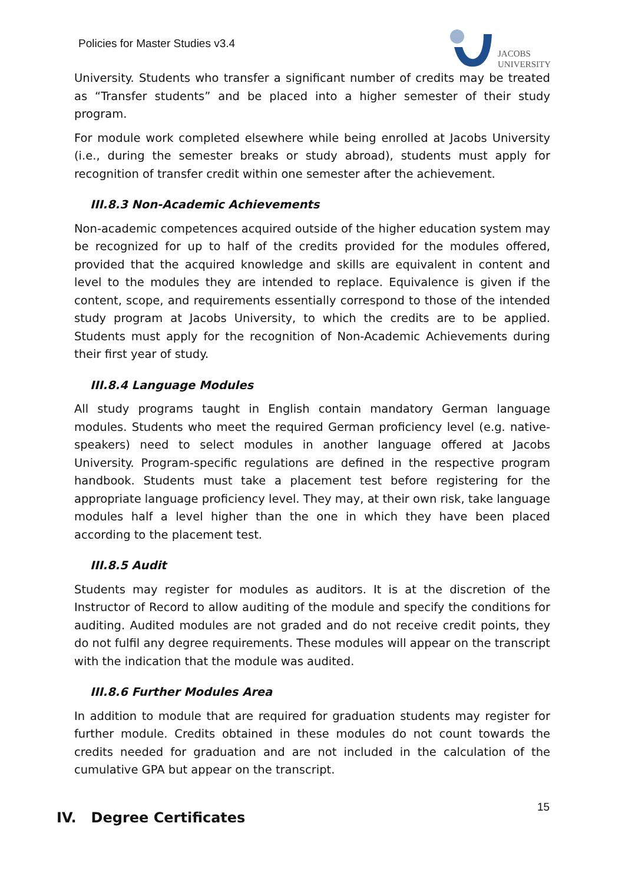Policies for Master Studies v3.4
JACOBS
UNIVERSITY
University. Students who transfer a significant number of credits may be treated as “Transfer students” and be placed into a higher semester of their study program.
For module work completed elsewhere while being enrolled at Jacobs University (i.e., during the semester breaks or study abroad), students must apply for recognition of transfer credit within one semester after the achievement.
III.8.3 Non-Academic Achievements
Non-academic competences acquired outside of the higher education system may be recognized for up to half of the credits provided for the modules offered, provided that the acquired knowledge and skills are equivalent in content and level to the modules they are intended to replace. Equivalence is given if the content, scope, and requirements essentially correspond to those of the intended study program at Jacobs University, to which the credits are to be applied. Students must apply for the recognition of Non-Academic Achievements during their first year of study.
III.8.4 Language Modules
All study programs taught in English contain mandatory German language modules. Students who meet the required German proficiency level (e.g. native-speakers) need to select modules in another language offered at Jacobs University. Program-specific regulations are defined in the respective program handbook. Students must take a placement test before registering for the appropriate language proficiency level. They may, at their own risk, take language modules half a level higher than the one in which they have been placed according to the placement test.
III.8.5 Audit
Students may register for modules as auditors. It is at the discretion of the Instructor of Record to allow auditing of the module and specify the conditions for auditing. Audited modules are not graded and do not receive credit points, they do not fulfil any degree requirements. These modules will appear on the transcript with the indication that the module was audited.
III.8.6 Further Modules Area
In addition to module that are required for graduation students may register for further module. Credits obtained in these modules do not count towards the credits needed for graduation and are not included in the calculation of the cumulative GPA but appear on the transcript.
IV. Degree Certificates
15